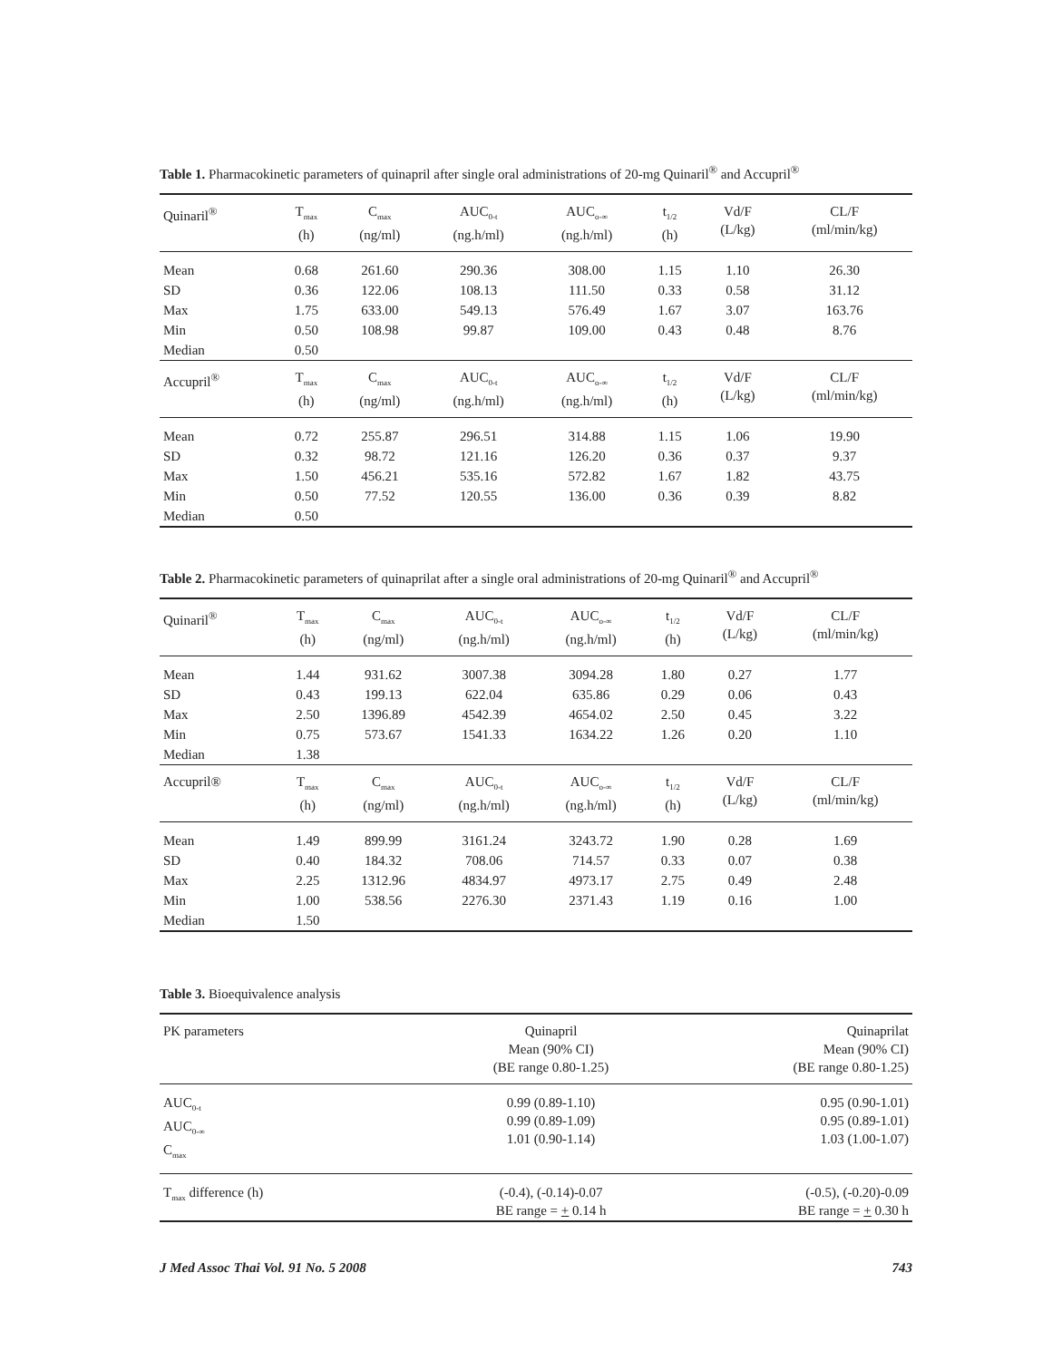Table 1. Pharmacokinetic parameters of quinapril after single oral administrations of 20-mg Quinaril<sup>®</sup> and Accupril<sup>®</sup>
| Quinaril<sup>®</sup> | T<sub>max</sub> (h) | C<sub>max</sub> (ng/ml) | AUC<sub>0-t</sub> (ng.h/ml) | AUC<sub>o-∞</sub> (ng.h/ml) | t<sub>1/2</sub> (h) | Vd/F (L/kg) | CL/F (ml/min/kg) |
| --- | --- | --- | --- | --- | --- | --- | --- |
| Mean | 0.68 | 261.60 | 290.36 | 308.00 | 1.15 | 1.10 | 26.30 |
| SD | 0.36 | 122.06 | 108.13 | 111.50 | 0.33 | 0.58 | 31.12 |
| Max | 1.75 | 633.00 | 549.13 | 576.49 | 1.67 | 3.07 | 163.76 |
| Min | 0.50 | 108.98 | 99.87 | 109.00 | 0.43 | 0.48 | 8.76 |
| Median | 0.50 | | | | | | |
| Accupril<sup>®</sup> | T<sub>max</sub> (h) | C<sub>max</sub> (ng/ml) | AUC<sub>0-t</sub> (ng.h/ml) | AUC<sub>o-∞</sub> (ng.h/ml) | t<sub>1/2</sub> (h) | Vd/F (L/kg) | CL/F (ml/min/kg) |
| Mean | 0.72 | 255.87 | 296.51 | 314.88 | 1.15 | 1.06 | 19.90 |
| SD | 0.32 | 98.72 | 121.16 | 126.20 | 0.36 | 0.37 | 9.37 |
| Max | 1.50 | 456.21 | 535.16 | 572.82 | 1.67 | 1.82 | 43.75 |
| Min | 0.50 | 77.52 | 120.55 | 136.00 | 0.36 | 0.39 | 8.82 |
| Median | 0.50 | | | | | | |
Table 2. Pharmacokinetic parameters of quinaprilat after a single oral administrations of 20-mg Quinaril<sup>®</sup> and Accupril<sup>®</sup>
| Quinaril<sup>®</sup> | T<sub>max</sub> (h) | C<sub>max</sub> (ng/ml) | AUC<sub>0-t</sub> (ng.h/ml) | AUC<sub>o-∞</sub> (ng.h/ml) | t<sub>1/2</sub> (h) | Vd/F (L/kg) | CL/F (ml/min/kg) |
| --- | --- | --- | --- | --- | --- | --- | --- |
| Mean | 1.44 | 931.62 | 3007.38 | 3094.28 | 1.80 | 0.27 | 1.77 |
| SD | 0.43 | 199.13 | 622.04 | 635.86 | 0.29 | 0.06 | 0.43 |
| Max | 2.50 | 1396.89 | 4542.39 | 4654.02 | 2.50 | 0.45 | 3.22 |
| Min | 0.75 | 573.67 | 1541.33 | 1634.22 | 1.26 | 0.20 | 1.10 |
| Median | 1.38 | | | | | | |
| Accupril® | T<sub>max</sub> (h) | C<sub>max</sub> (ng/ml) | AUC<sub>0-t</sub> (ng.h/ml) | AUC<sub>o-∞</sub> (ng.h/ml) | t<sub>1/2</sub> (h) | Vd/F (L/kg) | CL/F (ml/min/kg) |
| Mean | 1.49 | 899.99 | 3161.24 | 3243.72 | 1.90 | 0.28 | 1.69 |
| SD | 0.40 | 184.32 | 708.06 | 714.57 | 0.33 | 0.07 | 0.38 |
| Max | 2.25 | 1312.96 | 4834.97 | 4973.17 | 2.75 | 0.49 | 2.48 |
| Min | 1.00 | 538.56 | 2276.30 | 2371.43 | 1.19 | 0.16 | 1.00 |
| Median | 1.50 | | | | | | |
Table 3. Bioequivalence analysis
| PK parameters | Quinapril Mean (90% CI) (BE range 0.80-1.25) | Quinaprilat Mean (90% CI) (BE range 0.80-1.25) |
| --- | --- | --- |
| AUC<sub>0-t</sub> AUC<sub>0-∞</sub> C<sub>max</sub> | 0.99 (0.89-1.10) 0.99 (0.89-1.09) 1.01 (0.90-1.14) | 0.95 (0.90-1.01) 0.95 (0.89-1.01) 1.03 (1.00-1.07) |
| T<sub>max</sub> difference (h) | (-0.4), (-0.14)-0.07 BE range = + 0.14 h | (-0.5), (-0.20)-0.09 BE range = + 0.30 h |
J Med Assoc Thai Vol. 91 No. 5 2008 743